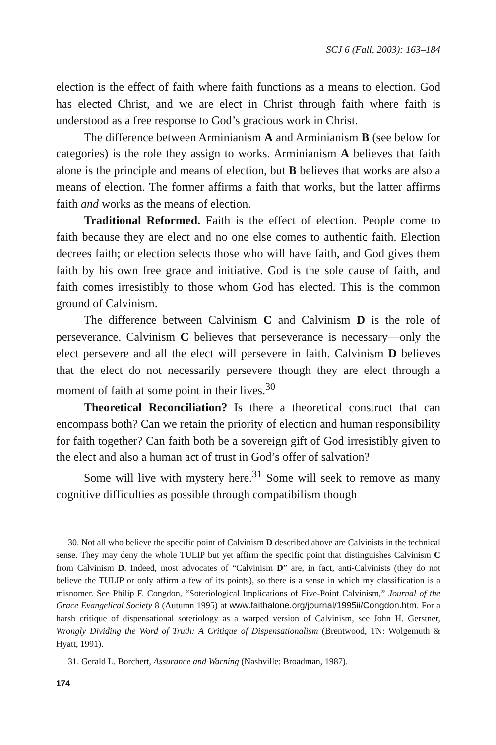SCJ 6 (Fall, 2003): 163–184
election is the effect of faith where faith functions as a means to election. God has elected Christ, and we are elect in Christ through faith where faith is understood as a free response to God’s gracious work in Christ.
The difference between Arminianism A and Arminianism B (see below for categories) is the role they assign to works. Arminianism A believes that faith alone is the principle and means of election, but B believes that works are also a means of election. The former affirms a faith that works, but the latter affirms faith and works as the means of election.
Traditional Reformed. Faith is the effect of election. People come to faith because they are elect and no one else comes to authentic faith. Election decrees faith; or election selects those who will have faith, and God gives them faith by his own free grace and initiative. God is the sole cause of faith, and faith comes irresistibly to those whom God has elected. This is the common ground of Calvinism.
The difference between Calvinism C and Calvinism D is the role of perseverance. Calvinism C believes that perseverance is necessary—only the elect persevere and all the elect will persevere in faith. Calvinism D believes that the elect do not necessarily persevere though they are elect through a moment of faith at some point in their lives.<sup>30</sup>
Theoretical Reconciliation? Is there a theoretical construct that can encompass both? Can we retain the priority of election and human responsibility for faith together? Can faith both be a sovereign gift of God irresistibly given to the elect and also a human act of trust in God’s offer of salvation?
Some will live with mystery here.<sup>31</sup> Some will seek to remove as many cognitive difficulties as possible through compatibilism though
30. Not all who believe the specific point of Calvinism D described above are Calvinists in the technical sense. They may deny the whole TULIP but yet affirm the specific point that distinguishes Calvinism C from Calvinism D. Indeed, most advocates of “Calvinism D” are, in fact, anti-Calvinists (they do not believe the TULIP or only affirm a few of its points), so there is a sense in which my classification is a misnomer. See Philip F. Congdon, “Soteriological Implications of Five-Point Calvinism,” Journal of the Grace Evangelical Society 8 (Autumn 1995) at www.faithalone.org/journal/1995ii/Congdon.htm. For a harsh critique of dispensational soteriology as a warped version of Calvinism, see John H. Gerstner, Wrongly Dividing the Word of Truth: A Critique of Dispensationalism (Brentwood, TN: Wolgemuth & Hyatt, 1991).
31. Gerald L. Borchert, Assurance and Warning (Nashville: Broadman, 1987).
174